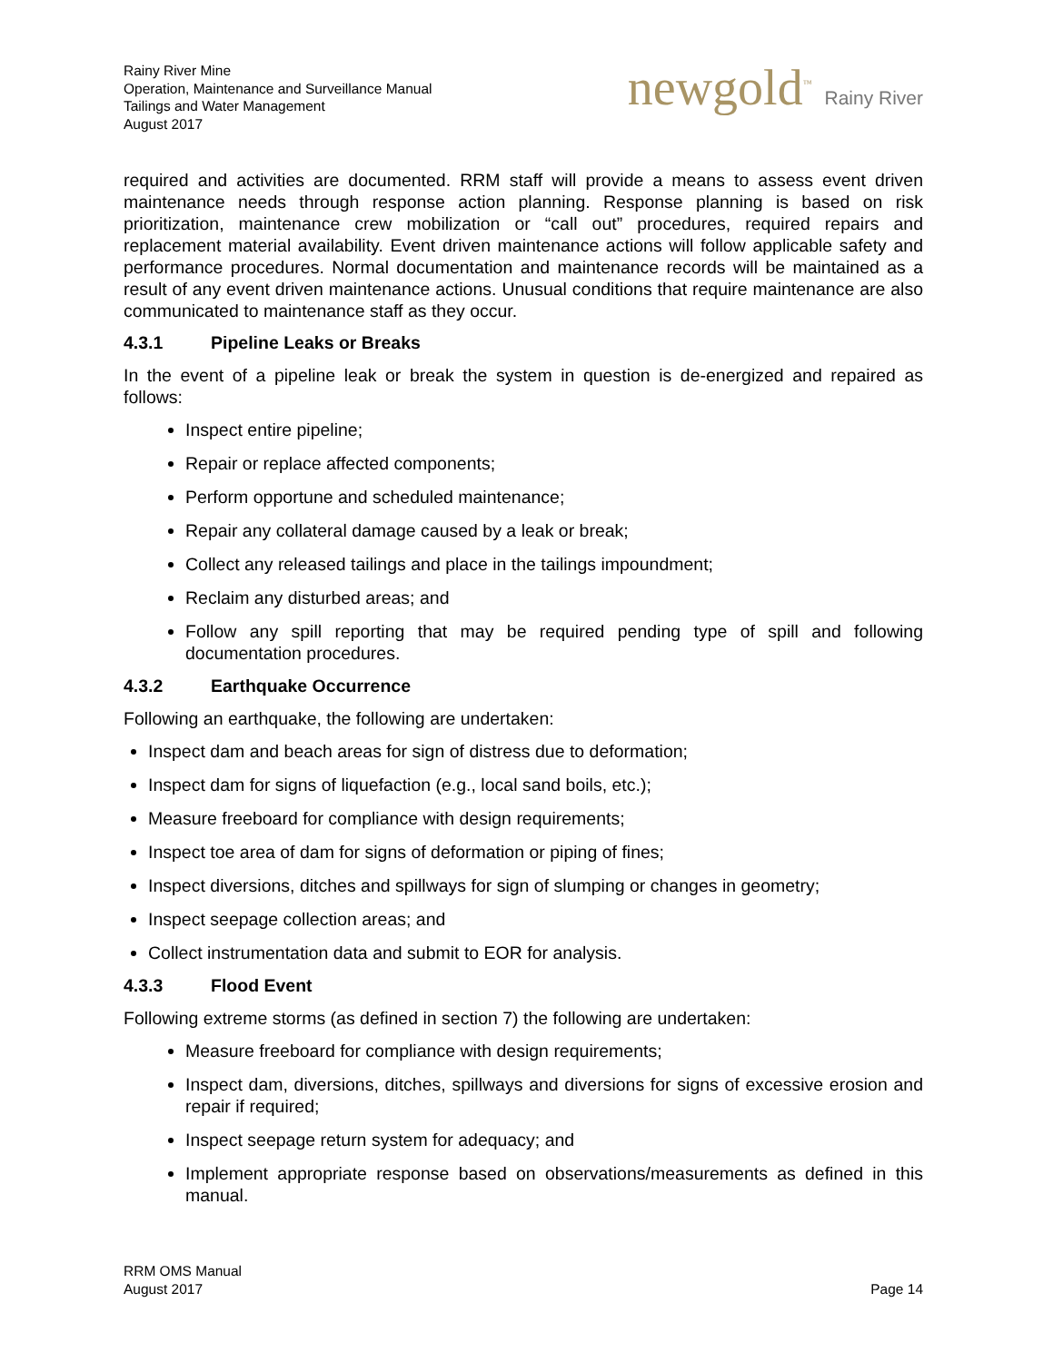Rainy River Mine
Operation, Maintenance and Surveillance Manual
Tailings and Water Management
August 2017
newgold<sup>™</sup> Rainy River
required and activities are documented. RRM staff will provide a means to assess event driven maintenance needs through response action planning. Response planning is based on risk prioritization, maintenance crew mobilization or “call out” procedures, required repairs and replacement material availability. Event driven maintenance actions will follow applicable safety and performance procedures. Normal documentation and maintenance records will be maintained as a result of any event driven maintenance actions. Unusual conditions that require maintenance are also communicated to maintenance staff as they occur.
4.3.1 Pipeline Leaks or Breaks
In the event of a pipeline leak or break the system in question is de-energized and repaired as follows:
Inspect entire pipeline;
Repair or replace affected components;
Perform opportune and scheduled maintenance;
Repair any collateral damage caused by a leak or break;
Collect any released tailings and place in the tailings impoundment;
Reclaim any disturbed areas; and
Follow any spill reporting that may be required pending type of spill and following documentation procedures.
4.3.2 Earthquake Occurrence
Following an earthquake, the following are undertaken:
Inspect dam and beach areas for sign of distress due to deformation;
Inspect dam for signs of liquefaction (e.g., local sand boils, etc.);
Measure freeboard for compliance with design requirements;
Inspect toe area of dam for signs of deformation or piping of fines;
Inspect diversions, ditches and spillways for sign of slumping or changes in geometry;
Inspect seepage collection areas; and
Collect instrumentation data and submit to EOR for analysis.
4.3.3 Flood Event
Following extreme storms (as defined in section 7) the following are undertaken:
Measure freeboard for compliance with design requirements;
Inspect dam, diversions, ditches, spillways and diversions for signs of excessive erosion and repair if required;
Inspect seepage return system for adequacy; and
Implement appropriate response based on observations/measurements as defined in this manual.
RRM OMS Manual
August 2017
Page 14